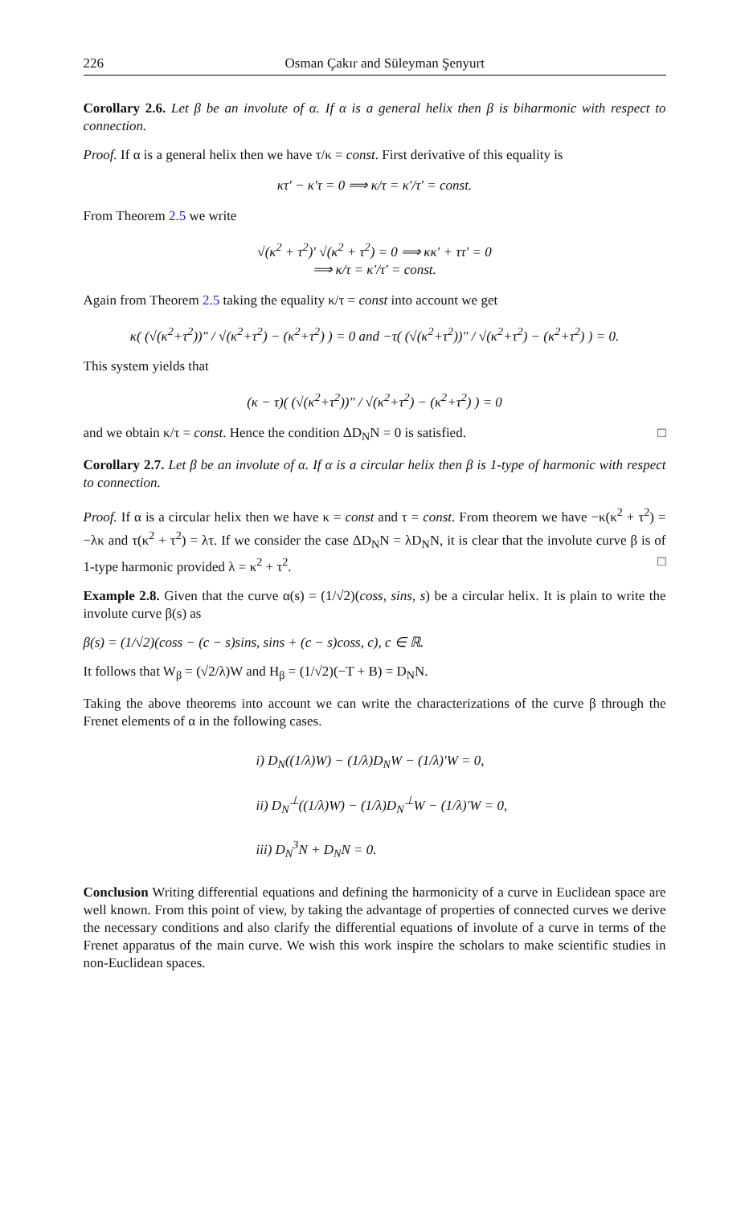226 Osman Çakır and Süleyman Şenyurt
Corollary 2.6. Let β be an involute of α. If α is a general helix then β is biharmonic with respect to connection.
Proof. If α is a general helix then we have τ/κ = const. First derivative of this equality is
κτ′ − κ′τ = 0 ⟹ κ/τ = κ′/τ′ = const.
From Theorem 2.5 we write
√(κ<sup>2</sup> + τ<sup>2</sup>)′ √(κ<sup>2</sup> + τ<sup>2</sup>) = 0 ⟹ κκ′ + ττ′ = 0
⟹ κ/τ = κ′/τ′ = const.
Again from Theorem 2.5 taking the equality κ/τ = const into account we get
κ( (√(κ<sup>2</sup>+τ<sup>2</sup>))″ / √(κ<sup>2</sup>+τ<sup>2</sup>) − (κ<sup>2</sup>+τ<sup>2</sup>) ) = 0 and −τ( (√(κ<sup>2</sup>+τ<sup>2</sup>))″ / √(κ<sup>2</sup>+τ<sup>2</sup>) − (κ<sup>2</sup>+τ<sup>2</sup>) ) = 0.
This system yields that
(κ − τ)( (√(κ<sup>2</sup>+τ<sup>2</sup>))″ / √(κ<sup>2</sup>+τ<sup>2</sup>) − (κ<sup>2</sup>+τ<sup>2</sup>) ) = 0
and we obtain κ/τ = const. Hence the condition ΔD<sub>N</sub>N = 0 is satisfied. □
Corollary 2.7. Let β be an involute of α. If α is a circular helix then β is 1-type of harmonic with respect to connection.
Proof. If α is a circular helix then we have κ = const and τ = const. From theorem we have −κ(κ<sup>2</sup> + τ<sup>2</sup>) = −λκ and τ(κ<sup>2</sup> + τ<sup>2</sup>) = λτ. If we consider the case ΔD<sub>N</sub>N = λD<sub>N</sub>N, it is clear that the involute curve β is of 1-type harmonic provided λ = κ<sup>2</sup> + τ<sup>2</sup>. □
Example 2.8. Given that the curve α(s) = (1/√2)(coss, sins, s) be a circular helix. It is plain to write the involute curve β(s) as
β(s) = (1/√2)(coss − (c − s)sins, sins + (c − s)coss, c), c ∈ ℝ.
It follows that W<sub>β</sub> = (√2/λ)W and H<sub>β</sub> = (1/√2)(−T + B) = D<sub>N</sub>N.
Taking the above theorems into account we can write the characterizations of the curve β through the Frenet elements of α in the following cases.
i) D<sub>N</sub>((1/λ)W) − (1/λ)D<sub>N</sub>W − (1/λ)′W = 0,
ii) D<sub>N</sub><sup>⊥</sup>((1/λ)W) − (1/λ)D<sub>N</sub><sup>⊥</sup>W − (1/λ)′W = 0,
iii) D<sub>N</sub><sup>3</sup>N + D<sub>N</sub>N = 0.
Conclusion Writing differential equations and defining the harmonicity of a curve in Euclidean space are well known. From this point of view, by taking the advantage of properties of connected curves we derive the necessary conditions and also clarify the differential equations of involute of a curve in terms of the Frenet apparatus of the main curve. We wish this work inspire the scholars to make scientific studies in non-Euclidean spaces.